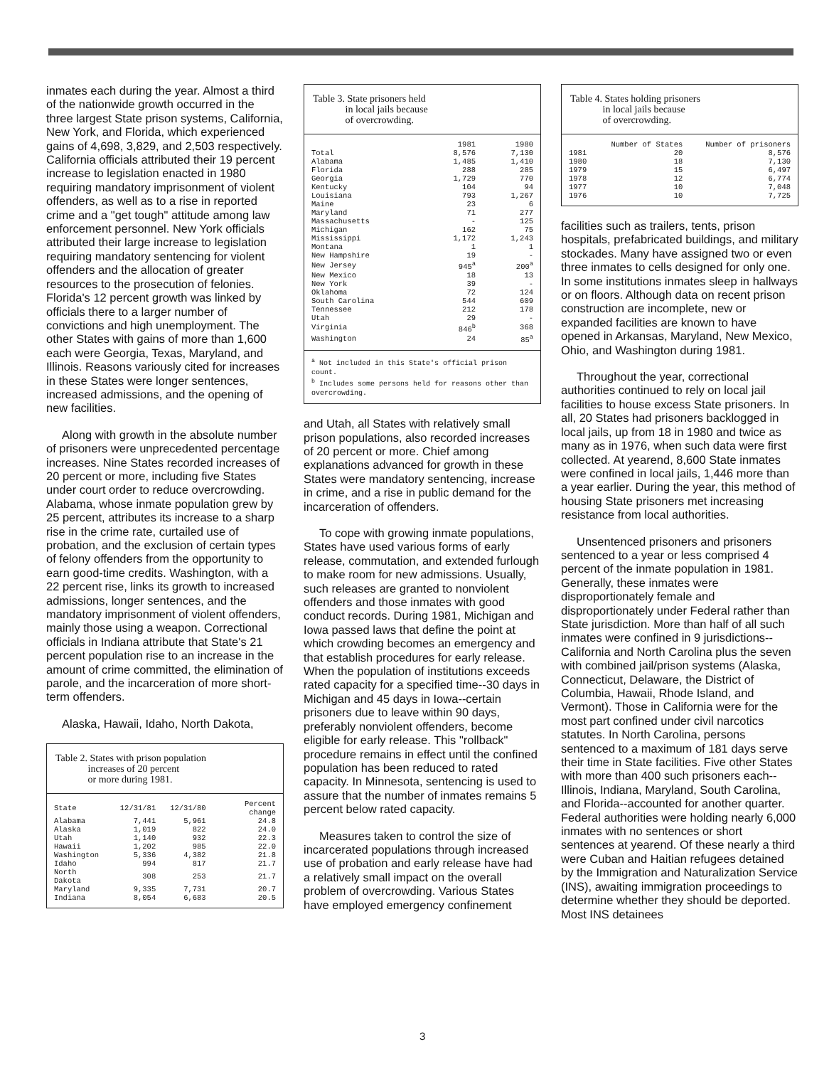inmates each during the year. Almost a third of the nationwide growth occurred in the three largest State prison systems, California, New York, and Florida, which experienced gains of 4,698, 3,829, and 2,503 respectively. California officials attributed their 19 percent increase to legislation enacted in 1980 requiring mandatory imprisonment of violent offenders, as well as to a rise in reported crime and a "get tough" attitude among law enforcement personnel. New York officials attributed their large increase to legislation requiring mandatory sentencing for violent offenders and the allocation of greater resources to the prosecution of felonies. Florida's 12 percent growth was linked by officials there to a larger number of convictions and high unemployment. The other States with gains of more than 1,600 each were Georgia, Texas, Maryland, and Illinois. Reasons variously cited for increases in these States were longer sentences, increased admissions, and the opening of new facilities.
Along with growth in the absolute number of prisoners were unprecedented percentage increases. Nine States recorded increases of 20 percent or more, including five States under court order to reduce overcrowding. Alabama, whose inmate population grew by 25 percent, attributes its increase to a sharp rise in the crime rate, curtailed use of probation, and the exclusion of certain types of felony offenders from the opportunity to earn good-time credits. Washington, with a 22 percent rise, links its growth to increased admissions, longer sentences, and the mandatory imprisonment of violent offenders, mainly those using a weapon. Correctional officials in Indiana attribute that State's 21 percent population rise to an increase in the amount of crime committed, the elimination of parole, and the incarceration of more short-term offenders.
Alaska, Hawaii, Idaho, North Dakota,
Table 2. States with prison population
increases of 20 percent
or more during 1981.
| State | 12/31/81 | 12/31/80 | Percent change |
| --- | --- | --- | --- |
| Alabama | 7,441 | 5,961 | 24.8 |
| Alaska | 1,019 | 822 | 24.0 |
| Utah | 1,140 | 932 | 22.3 |
| Hawaii | 1,202 | 985 | 22.0 |
| Washington | 5,336 | 4,382 | 21.8 |
| Idaho | 994 | 817 | 21.7 |
| North Dakota | 308 | 253 | 21.7 |
| Maryland | 9,335 | 7,731 | 20.7 |
| Indiana | 8,054 | 6,683 | 20.5 |
Table 3. State prisoners held
in local jails because
of overcrowding.
| | 1981 | 1980 |
| --- | --- | --- |
| Total | 8,576 | 7,130 |
| Alabama | 1,485 | 1,410 |
| Florida | 288 | 285 |
| Georgia | 1,729 | 770 |
| Kentucky | 104 | 94 |
| Louisiana | 793 | 1,267 |
| Maine | 23 | 6 |
| Maryland | 71 | 277 |
| Massachusetts | - | 125 |
| Michigan | 162 | 75 |
| Mississippi | 1,172 | 1,243 |
| Montana | 1 | 1 |
| New Hampshire | 19 | - |
| New Jersey | 945<sup>a</sup> | 200<sup>a</sup> |
| New Mexico | 18 | 13 |
| New York | 39 | - |
| Oklahoma | 72 | 124 |
| South Carolina | 544 | 609 |
| Tennessee | 212 | 178 |
| Utah | 29 | - |
| Virginia | 846<sup>b</sup> | 368 |
| Washington | 24 | 85<sup>a</sup> |
<sup>a</sup> Not included in this State's official prison count.
<sup>b</sup> Includes some persons held for reasons other than overcrowding.
and Utah, all States with relatively small prison populations, also recorded increases of 20 percent or more. Chief among explanations advanced for growth in these States were mandatory sentencing, increase in crime, and a rise in public demand for the incarceration of offenders.
To cope with growing inmate populations, States have used various forms of early release, commutation, and extended furlough to make room for new admissions. Usually, such releases are granted to nonviolent offenders and those inmates with good conduct records. During 1981, Michigan and Iowa passed laws that define the point at which crowding becomes an emergency and that establish procedures for early release. When the population of institutions exceeds rated capacity for a specified time--30 days in Michigan and 45 days in Iowa--certain prisoners due to leave within 90 days, preferably nonviolent offenders, become eligible for early release. This "rollback" procedure remains in effect until the confined population has been reduced to rated capacity. In Minnesota, sentencing is used to assure that the number of inmates remains 5 percent below rated capacity.
Measures taken to control the size of incarcerated populations through increased use of probation and early release have had a relatively small impact on the overall problem of overcrowding. Various States have employed emergency confinement
Table 4. States holding prisoners
in local jails because
of overcrowding.
| | Number of States | Number of prisoners |
| --- | --- | --- |
| 1981 | 20 | 8,576 |
| 1980 | 18 | 7,130 |
| 1979 | 15 | 6,497 |
| 1978 | 12 | 6,774 |
| 1977 | 10 | 7,048 |
| 1976 | 10 | 7,725 |
facilities such as trailers, tents, prison hospitals, prefabricated buildings, and military stockades. Many have assigned two or even three inmates to cells designed for only one. In some institutions inmates sleep in hallways or on floors. Although data on recent prison construction are incomplete, new or expanded facilities are known to have opened in Arkansas, Maryland, New Mexico, Ohio, and Washington during 1981.
Throughout the year, correctional authorities continued to rely on local jail facilities to house excess State prisoners. In all, 20 States had prisoners backlogged in local jails, up from 18 in 1980 and twice as many as in 1976, when such data were first collected. At yearend, 8,600 State inmates were confined in local jails, 1,446 more than a year earlier. During the year, this method of housing State prisoners met increasing resistance from local authorities.
Unsentenced prisoners and prisoners sentenced to a year or less comprised 4 percent of the inmate population in 1981. Generally, these inmates were disproportionately female and disproportionately under Federal rather than State jurisdiction. More than half of all such inmates were confined in 9 jurisdictions--California and North Carolina plus the seven with combined jail/prison systems (Alaska, Connecticut, Delaware, the District of Columbia, Hawaii, Rhode Island, and Vermont). Those in California were for the most part confined under civil narcotics statutes. In North Carolina, persons sentenced to a maximum of 181 days serve their time in State facilities. Five other States with more than 400 such prisoners each--Illinois, Indiana, Maryland, South Carolina, and Florida--accounted for another quarter. Federal authorities were holding nearly 6,000 inmates with no sentences or short sentences at yearend. Of these nearly a third were Cuban and Haitian refugees detained by the Immigration and Naturalization Service (INS), awaiting immigration proceedings to determine whether they should be deported. Most INS detainees
3